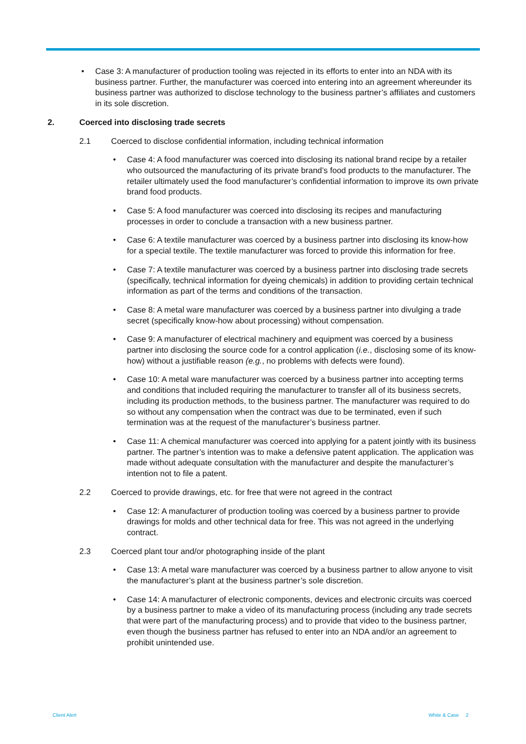• Case 3: A manufacturer of production tooling was rejected in its efforts to enter into an NDA with its business partner. Further, the manufacturer was coerced into entering into an agreement whereunder its business partner was authorized to disclose technology to the business partner’s affiliates and customers in its sole discretion.
2. Coerced into disclosing trade secrets
2.1 Coerced to disclose confidential information, including technical information
• Case 4: A food manufacturer was coerced into disclosing its national brand recipe by a retailer who outsourced the manufacturing of its private brand’s food products to the manufacturer. The retailer ultimately used the food manufacturer’s confidential information to improve its own private brand food products.
• Case 5: A food manufacturer was coerced into disclosing its recipes and manufacturing processes in order to conclude a transaction with a new business partner.
• Case 6: A textile manufacturer was coerced by a business partner into disclosing its know-how for a special textile. The textile manufacturer was forced to provide this information for free.
• Case 7: A textile manufacturer was coerced by a business partner into disclosing trade secrets (specifically, technical information for dyeing chemicals) in addition to providing certain technical information as part of the terms and conditions of the transaction.
• Case 8: A metal ware manufacturer was coerced by a business partner into divulging a trade secret (specifically know-how about processing) without compensation.
• Case 9: A manufacturer of electrical machinery and equipment was coerced by a business partner into disclosing the source code for a control application (i.e., disclosing some of its know-how) without a justifiable reason (e.g., no problems with defects were found).
• Case 10: A metal ware manufacturer was coerced by a business partner into accepting terms and conditions that included requiring the manufacturer to transfer all of its business secrets, including its production methods, to the business partner. The manufacturer was required to do so without any compensation when the contract was due to be terminated, even if such termination was at the request of the manufacturer’s business partner.
• Case 11: A chemical manufacturer was coerced into applying for a patent jointly with its business partner. The partner’s intention was to make a defensive patent application. The application was made without adequate consultation with the manufacturer and despite the manufacturer’s intention not to file a patent.
2.2 Coerced to provide drawings, etc. for free that were not agreed in the contract
• Case 12: A manufacturer of production tooling was coerced by a business partner to provide drawings for molds and other technical data for free. This was not agreed in the underlying contract.
2.3 Coerced plant tour and/or photographing inside of the plant
• Case 13: A metal ware manufacturer was coerced by a business partner to allow anyone to visit the manufacturer’s plant at the business partner’s sole discretion.
• Case 14: A manufacturer of electronic components, devices and electronic circuits was coerced by a business partner to make a video of its manufacturing process (including any trade secrets that were part of the manufacturing process) and to provide that video to the business partner, even though the business partner has refused to enter into an NDA and/or an agreement to prohibit unintended use.
Client Alert White & Case 2